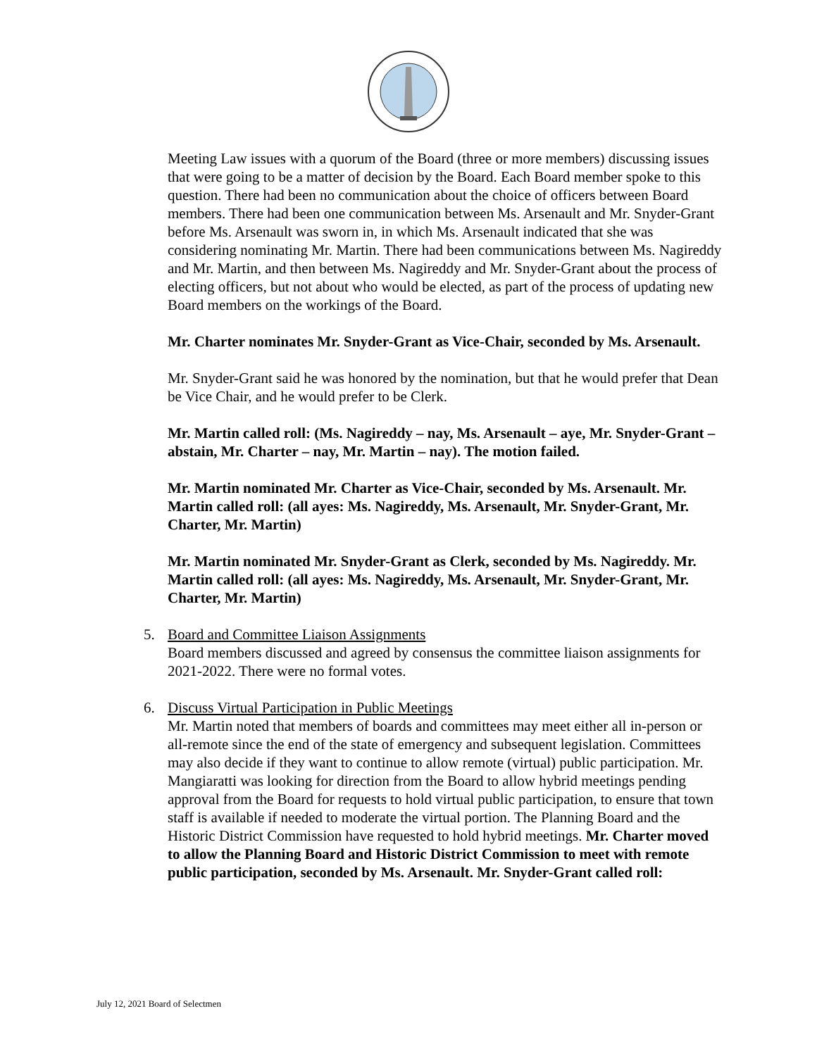Meeting Law issues with a quorum of the Board (three or more members) discussing issues that were going to be a matter of decision by the Board. Each Board member spoke to this question. There had been no communication about the choice of officers between Board members. There had been one communication between Ms. Arsenault and Mr. Snyder-Grant before Ms. Arsenault was sworn in, in which Ms. Arsenault indicated that she was considering nominating Mr. Martin. There had been communications between Ms. Nagireddy and Mr. Martin, and then between Ms. Nagireddy and Mr. Snyder-Grant about the process of electing officers, but not about who would be elected, as part of the process of updating new Board members on the workings of the Board.
Mr. Charter nominates Mr. Snyder-Grant as Vice-Chair, seconded by Ms. Arsenault.
Mr. Snyder-Grant said he was honored by the nomination, but that he would prefer that Dean be Vice Chair, and he would prefer to be Clerk.
Mr. Martin called roll: (Ms. Nagireddy – nay, Ms. Arsenault – aye, Mr. Snyder-Grant – abstain, Mr. Charter – nay, Mr. Martin – nay). The motion failed.
Mr. Martin nominated Mr. Charter as Vice-Chair, seconded by Ms. Arsenault. Mr. Martin called roll: (all ayes: Ms. Nagireddy, Ms. Arsenault, Mr. Snyder-Grant, Mr. Charter, Mr. Martin)
Mr. Martin nominated Mr. Snyder-Grant as Clerk, seconded by Ms. Nagireddy. Mr. Martin called roll: (all ayes: Ms. Nagireddy, Ms. Arsenault, Mr. Snyder-Grant, Mr. Charter, Mr. Martin)
5. Board and Committee Liaison Assignments
Board members discussed and agreed by consensus the committee liaison assignments for 2021-2022. There were no formal votes.
6. Discuss Virtual Participation in Public Meetings
Mr. Martin noted that members of boards and committees may meet either all in-person or all-remote since the end of the state of emergency and subsequent legislation. Committees may also decide if they want to continue to allow remote (virtual) public participation. Mr. Mangiaratti was looking for direction from the Board to allow hybrid meetings pending approval from the Board for requests to hold virtual public participation, to ensure that town staff is available if needed to moderate the virtual portion. The Planning Board and the Historic District Commission have requested to hold hybrid meetings. Mr. Charter moved to allow the Planning Board and Historic District Commission to meet with remote public participation, seconded by Ms. Arsenault. Mr. Snyder-Grant called roll:
July 12, 2021 Board of Selectmen